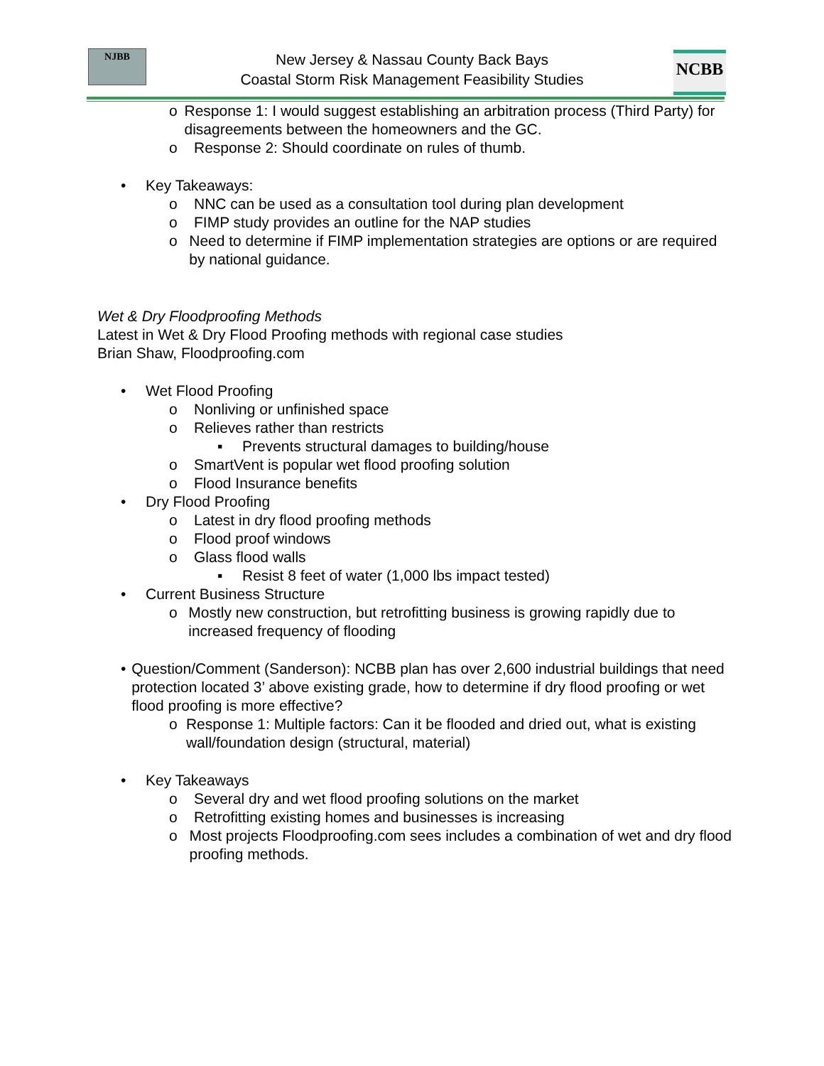NJBB
New Jersey & Nassau County Back Bays
Coastal Storm Risk Management Feasibility Studies
NCBB
o Response 1: I would suggest establishing an arbitration process (Third Party) for disagreements between the homeowners and the GC.
o Response 2: Should coordinate on rules of thumb.
• Key Takeaways:
o NNC can be used as a consultation tool during plan development
o FIMP study provides an outline for the NAP studies
o Need to determine if FIMP implementation strategies are options or are required by national guidance.
Wet & Dry Floodproofing Methods
Latest in Wet & Dry Flood Proofing methods with regional case studies
Brian Shaw, Floodproofing.com
• Wet Flood Proofing
o Nonliving or unfinished space
o Relieves rather than restricts
▪ Prevents structural damages to building/house
o SmartVent is popular wet flood proofing solution
o Flood Insurance benefits
• Dry Flood Proofing
o Latest in dry flood proofing methods
o Flood proof windows
o Glass flood walls
▪ Resist 8 feet of water (1,000 lbs impact tested)
• Current Business Structure
o Mostly new construction, but retrofitting business is growing rapidly due to increased frequency of flooding
• Question/Comment (Sanderson): NCBB plan has over 2,600 industrial buildings that need protection located 3’ above existing grade, how to determine if dry flood proofing or wet flood proofing is more effective?
o Response 1: Multiple factors: Can it be flooded and dried out, what is existing wall/foundation design (structural, material)
• Key Takeaways
o Several dry and wet flood proofing solutions on the market
o Retrofitting existing homes and businesses is increasing
o Most projects Floodproofing.com sees includes a combination of wet and dry flood proofing methods.